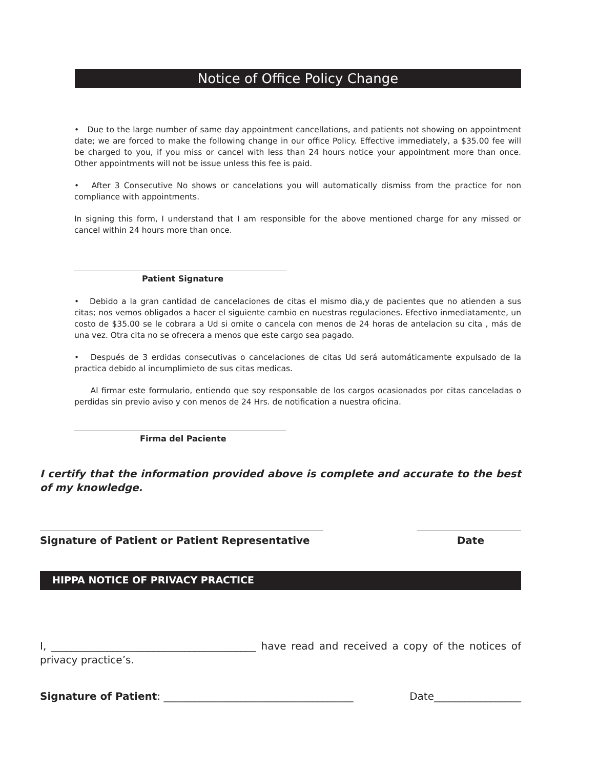Notice of Office Policy Change
• Due to the large number of same day appointment cancellations, and patients not showing on appointment date; we are forced to make the following change in our office Policy. Effective immediately, a $35.00 fee will be charged to you, if you miss or cancel with less than 24 hours notice your appointment more than once. Other appointments will not be issue unless this fee is paid.
• After 3 Consecutive No shows or cancelations you will automatically dismiss from the practice for non compliance with appointments.
In signing this form, I understand that I am responsible for the above mentioned charge for any missed or cancel within 24 hours more than once.
Patient Signature
• Debido a la gran cantidad de cancelaciones de citas el mismo dia,y de pacientes que no atienden a sus citas; nos vemos obligados a hacer el siguiente cambio en nuestras regulaciones. Efectivo inmediatamente, un costo de $35.00 se le cobrara a Ud si omite o cancela con menos de 24 horas de antelacion su cita , más de una vez. Otra cita no se ofrecera a menos que este cargo sea pagado.
• Después de 3 erdidas consecutivas o cancelaciones de citas Ud será automáticamente expulsado de la practica debido al incumplimieto de sus citas medicas.
Al firmar este formulario, entiendo que soy responsable de los cargos ocasionados por citas canceladas o perdidas sin previo aviso y con menos de 24 Hrs. de notification a nuestra oficina.
Firma del Paciente
I certify that the information provided above is complete and accurate to the best of my knowledge.
Signature of Patient or Patient Representative Date
HIPPA NOTICE OF PRIVACY PRACTICE
I, ________________________________________ have read and received a copy of the notices of privacy practice’s.
Signature of Patient: _____________________________________ Date_________________